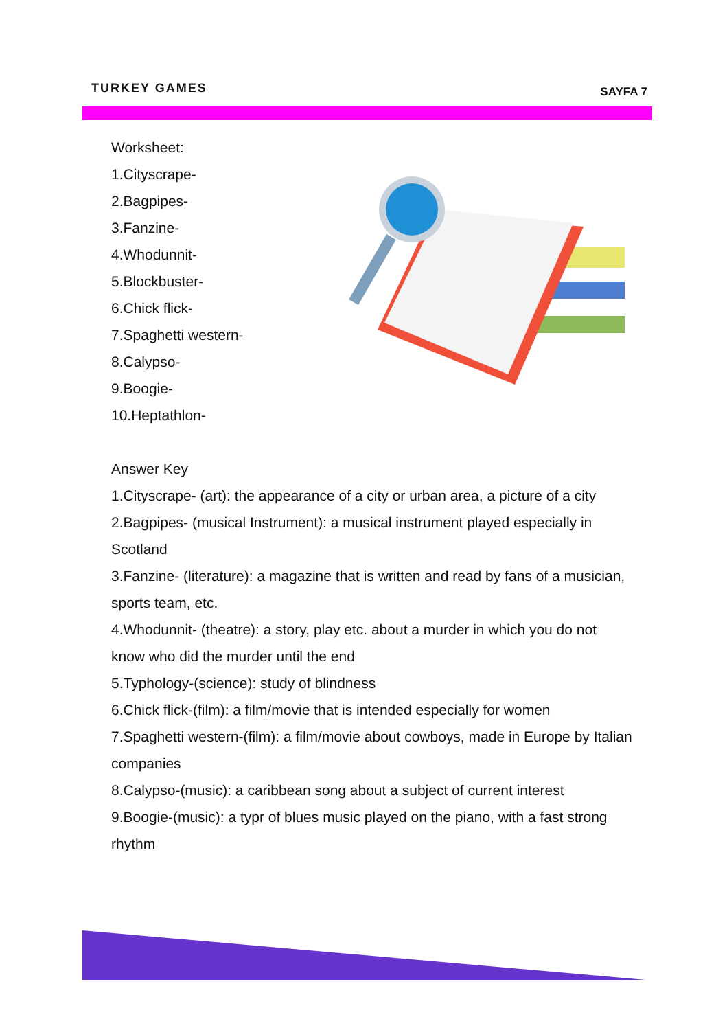TURKEY GAMES
SAYFA 7
Worksheet:
1.Cityscrape-
2.Bagpipes-
3.Fanzine-
4.Whodunnit-
5.Blockbuster-
6.Chick flick-
7.Spaghetti western-
8.Calypso-
9.Boogie-
10.Heptathlon-
Answer Key
1.Cityscrape- (art): the appearance of a city or urban area, a picture of a city
2.Bagpipes- (musical Instrument): a musical instrument played especially in Scotland
3.Fanzine- (literature): a magazine that is written and read by fans of a musician, sports team, etc.
4.Whodunnit- (theatre): a story, play etc. about a murder in which you do not know who did the murder until the end
5.Typhology-(science): study of blindness
6.Chick flick-(film): a film/movie that is intended especially for women
7.Spaghetti western-(film): a film/movie about cowboys, made in Europe by Italian companies
8.Calypso-(music): a caribbean song about a subject of current interest
9.Boogie-(music): a typr of blues music played on the piano, with a fast strong rhythm